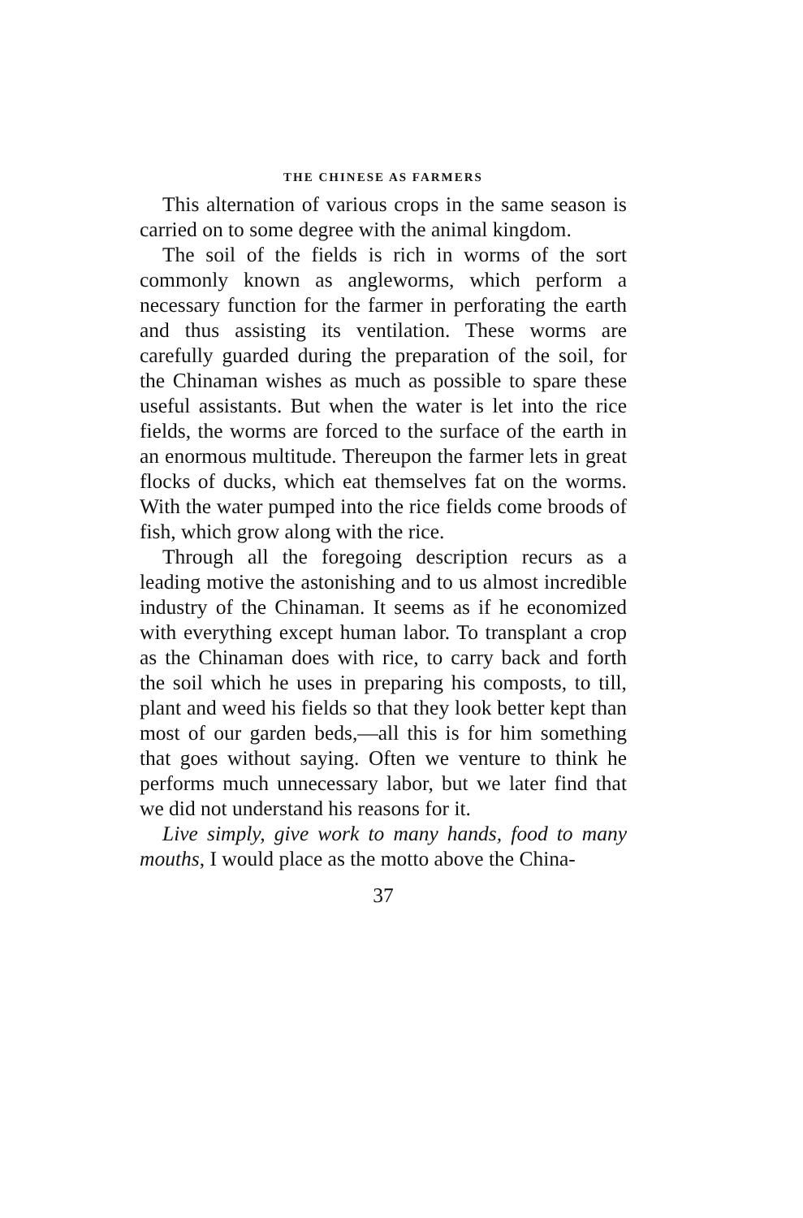THE CHINESE AS FARMERS
This alternation of various crops in the same season is carried on to some degree with the animal kingdom.
The soil of the fields is rich in worms of the sort commonly known as angleworms, which perform a necessary function for the farmer in perforating the earth and thus assisting its ventilation. These worms are carefully guarded during the preparation of the soil, for the Chinaman wishes as much as possible to spare these useful assistants. But when the water is let into the rice fields, the worms are forced to the surface of the earth in an enormous multitude. Thereupon the farmer lets in great flocks of ducks, which eat themselves fat on the worms. With the water pumped into the rice fields come broods of fish, which grow along with the rice.
Through all the foregoing description recurs as a leading motive the astonishing and to us almost incredible industry of the Chinaman. It seems as if he economized with everything except human labor. To transplant a crop as the Chinaman does with rice, to carry back and forth the soil which he uses in preparing his composts, to till, plant and weed his fields so that they look better kept than most of our garden beds,—all this is for him something that goes without saying. Often we venture to think he performs much unnecessary labor, but we later find that we did not understand his reasons for it.
Live simply, give work to many hands, food to many mouths, I would place as the motto above the China-
37